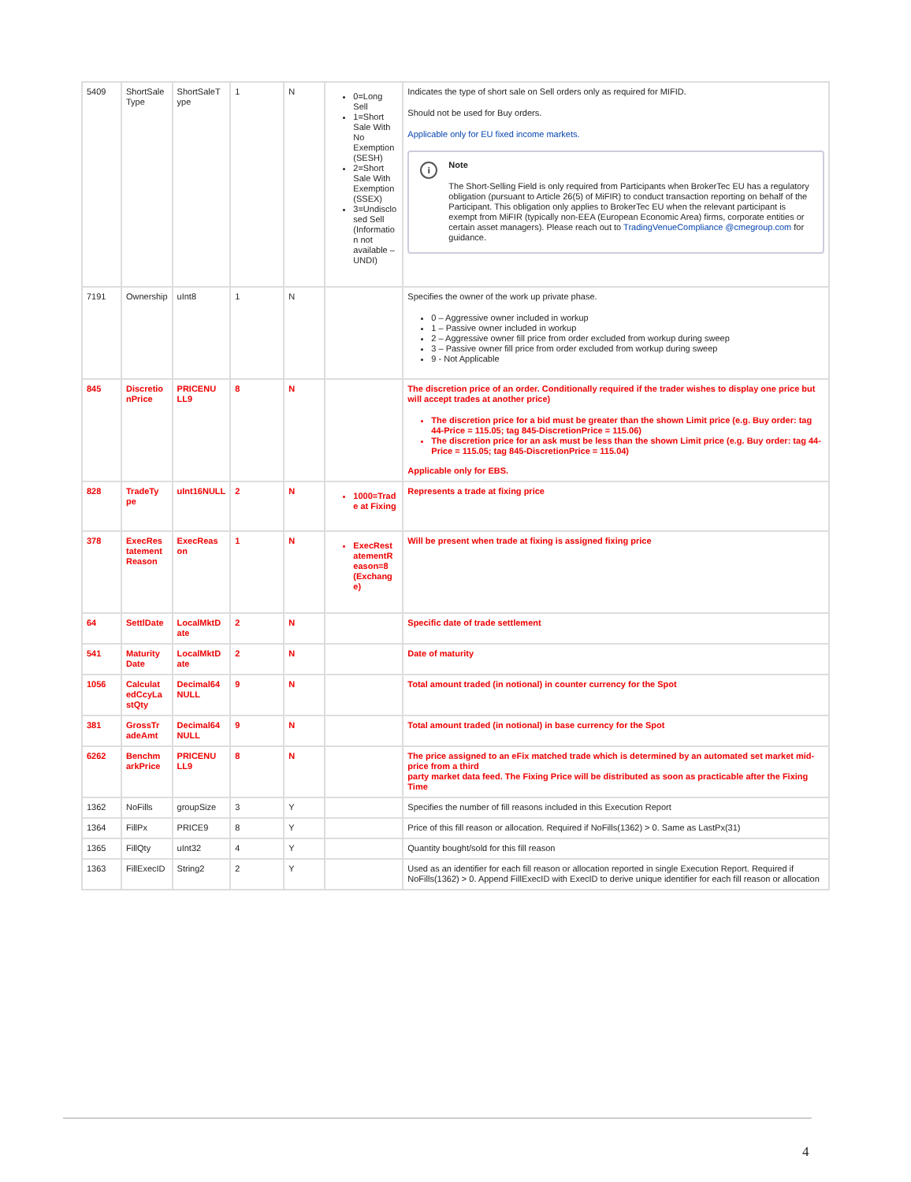| 5409 | ShortSale Type | ShortSaleT ype | 1 | N | 0=Long Sell 1=Short Sale With No Exemption (SESH) 2=Short Sale With Exemption (SSEX) 3=Undisclo sed Sell (Informatio n not available – UNDI) | Indicates the type of short sale on Sell orders only as required for MIFID. Should not be used for Buy orders. Applicable only for EU fixed income markets. i Note The Short-Selling Field is only required from Participants when BrokerTec EU has a regulatory obligation (pursuant to Article 26(5) of MiFIR) to conduct transaction reporting on behalf of the Participant. This obligation only applies to BrokerTec EU when the relevant participant is exempt from MiFIR (typically non-EEA (European Economic Area) firms, corporate entities or certain asset managers). Please reach out to TradingVenueCompliance @cmegroup.com for guidance. |
| 7191 | Ownership | uInt8 | 1 | N | | Specifies the owner of the work up private phase. 0 – Aggressive owner included in workup 1 – Passive owner included in workup 2 – Aggressive owner fill price from order excluded from workup during sweep 3 – Passive owner fill price from order excluded from workup during sweep 9 - Not Applicable |
| 845 | Discretio nPrice | PRICENU LL9 | 8 | N | | The discretion price of an order. Conditionally required if the trader wishes to display one price but will accept trades at another price) The discretion price for a bid must be greater than the shown Limit price (e.g. Buy order: tag 44-Price = 115.05; tag 845-DiscretionPrice = 115.06) The discretion price for an ask must be less than the shown Limit price (e.g. Buy order: tag 44-Price = 115.05; tag 845-DiscretionPrice = 115.04) Applicable only for EBS. |
| 828 | TradeTy pe | uInt16NULL | 2 | N | 1000=Trad e at Fixing | Represents a trade at fixing price |
| 378 | ExecRes tatement Reason | ExecReas on | 1 | N | ExecRest atementR eason=8 (Exchang e) | Will be present when trade at fixing is assigned fixing price |
| 64 | SettlDate | LocalMktD ate | 2 | N | | Specific date of trade settlement |
| 541 | Maturity Date | LocalMktD ate | 2 | N | | Date of maturity |
| 1056 | Calculat edCcyLa stQty | Decimal64 NULL | 9 | N | | Total amount traded (in notional) in counter currency for the Spot |
| 381 | GrossTr adeAmt | Decimal64 NULL | 9 | N | | Total amount traded (in notional) in base currency for the Spot |
| 6262 | Benchm arkPrice | PRICENU LL9 | 8 | N | | The price assigned to an eFix matched trade which is determined by an automated set market mid-price from a third party market data feed. The Fixing Price will be distributed as soon as practicable after the Fixing Time |
| 1362 | NoFills | groupSize | 3 | Y | | Specifies the number of fill reasons included in this Execution Report |
| 1364 | FillPx | PRICE9 | 8 | Y | | Price of this fill reason or allocation. Required if NoFills(1362) > 0. Same as LastPx(31) |
| 1365 | FillQty | uInt32 | 4 | Y | | Quantity bought/sold for this fill reason |
| 1363 | FillExecID | String2 | 2 | Y | | Used as an identifier for each fill reason or allocation reported in single Execution Report. Required if NoFills(1362) > 0. Append FillExecID with ExecID to derive unique identifier for each fill reason or allocation |
4